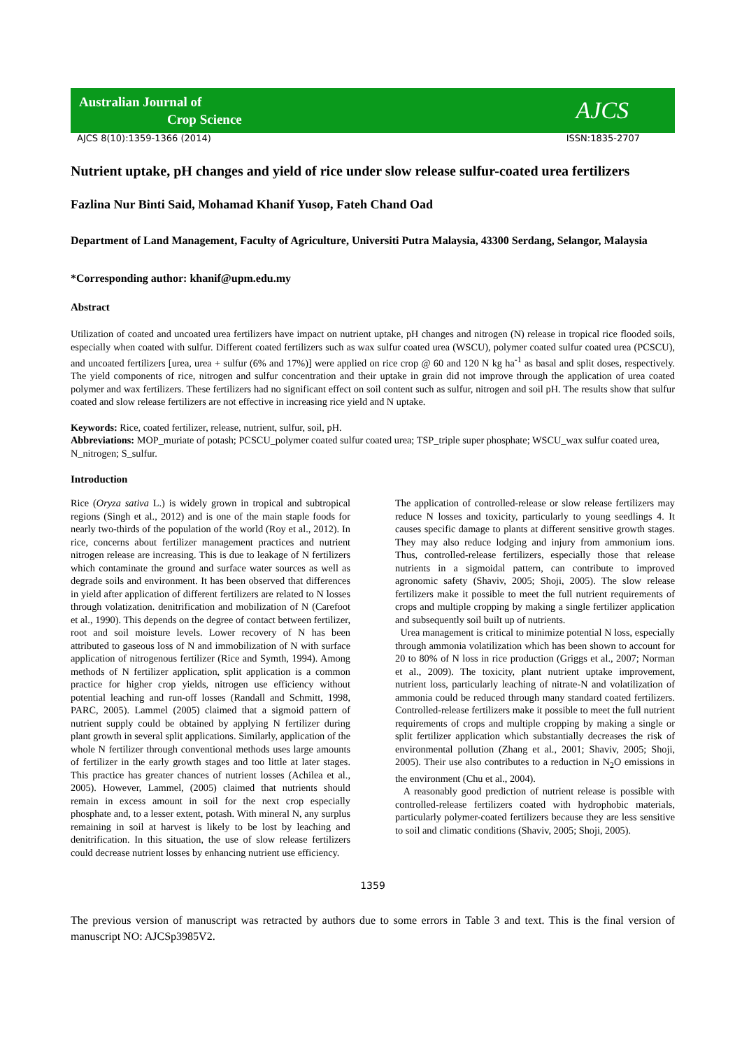Australian Journal of
Crop Science
AJCS
AJCS 8(10):1359-1366 (2014) ISSN:1835-2707
Nutrient uptake, pH changes and yield of rice under slow release sulfur-coated urea fertilizers
Fazlina Nur Binti Said, Mohamad Khanif Yusop, Fateh Chand Oad
Department of Land Management, Faculty of Agriculture, Universiti Putra Malaysia, 43300 Serdang, Selangor, Malaysia
*Corresponding author: khanif@upm.edu.my
Abstract
Utilization of coated and uncoated urea fertilizers have impact on nutrient uptake, pH changes and nitrogen (N) release in tropical rice flooded soils, especially when coated with sulfur. Different coated fertilizers such as wax sulfur coated urea (WSCU), polymer coated sulfur coated urea (PCSCU), and uncoated fertilizers [urea, urea + sulfur (6% and 17%)] were applied on rice crop @ 60 and 120 N kg ha<sup>-1</sup> as basal and split doses, respectively. The yield components of rice, nitrogen and sulfur concentration and their uptake in grain did not improve through the application of urea coated polymer and wax fertilizers. These fertilizers had no significant effect on soil content such as sulfur, nitrogen and soil pH. The results show that sulfur coated and slow release fertilizers are not effective in increasing rice yield and N uptake.
Keywords: Rice, coated fertilizer, release, nutrient, sulfur, soil, pH.
Abbreviations: MOP_muriate of potash; PCSCU_polymer coated sulfur coated urea; TSP_triple super phosphate; WSCU_wax sulfur coated urea, N_nitrogen; S_sulfur.
Introduction
Rice (Oryza sativa L.) is widely grown in tropical and subtropical regions (Singh et al., 2012) and is one of the main staple foods for nearly two-thirds of the population of the world (Roy et al., 2012). In rice, concerns about fertilizer management practices and nutrient nitrogen release are increasing. This is due to leakage of N fertilizers which contaminate the ground and surface water sources as well as degrade soils and environment. It has been observed that differences in yield after application of different fertilizers are related to N losses through volatization. denitrification and mobilization of N (Carefoot et al., 1990). This depends on the degree of contact between fertilizer, root and soil moisture levels. Lower recovery of N has been attributed to gaseous loss of N and immobilization of N with surface application of nitrogenous fertilizer (Rice and Symth, 1994). Among methods of N fertilizer application, split application is a common practice for higher crop yields, nitrogen use efficiency without potential leaching and run-off losses (Randall and Schmitt, 1998, PARC, 2005). Lammel (2005) claimed that a sigmoid pattern of nutrient supply could be obtained by applying N fertilizer during plant growth in several split applications. Similarly, application of the whole N fertilizer through conventional methods uses large amounts of fertilizer in the early growth stages and too little at later stages. This practice has greater chances of nutrient losses (Achilea et al., 2005). However, Lammel, (2005) claimed that nutrients should remain in excess amount in soil for the next crop especially phosphate and, to a lesser extent, potash. With mineral N, any surplus remaining in soil at harvest is likely to be lost by leaching and denitrification. In this situation, the use of slow release fertilizers could decrease nutrient losses by enhancing nutrient use efficiency.
The application of controlled-release or slow release fertilizers may reduce N losses and toxicity, particularly to young seedlings 4. It causes specific damage to plants at different sensitive growth stages. They may also reduce lodging and injury from ammonium ions. Thus, controlled-release fertilizers, especially those that release nutrients in a sigmoidal pattern, can contribute to improved agronomic safety (Shaviv, 2005; Shoji, 2005). The slow release fertilizers make it possible to meet the full nutrient requirements of crops and multiple cropping by making a single fertilizer application and subsequently soil built up of nutrients.
Urea management is critical to minimize potential N loss, especially through ammonia volatilization which has been shown to account for 20 to 80% of N loss in rice production (Griggs et al., 2007; Norman et al., 2009). The toxicity, plant nutrient uptake improvement, nutrient loss, particularly leaching of nitrate-N and volatilization of ammonia could be reduced through many standard coated fertilizers. Controlled-release fertilizers make it possible to meet the full nutrient requirements of crops and multiple cropping by making a single or split fertilizer application which substantially decreases the risk of environmental pollution (Zhang et al., 2001; Shaviv, 2005; Shoji, 2005). Their use also contributes to a reduction in N<sub>2</sub>O emissions in the environment (Chu et al., 2004).
A reasonably good prediction of nutrient release is possible with controlled-release fertilizers coated with hydrophobic materials, particularly polymer-coated fertilizers because they are less sensitive to soil and climatic conditions (Shaviv, 2005; Shoji, 2005).
1359
The previous version of manuscript was retracted by authors due to some errors in Table 3 and text. This is the final version of manuscript NO: AJCSp3985V2.